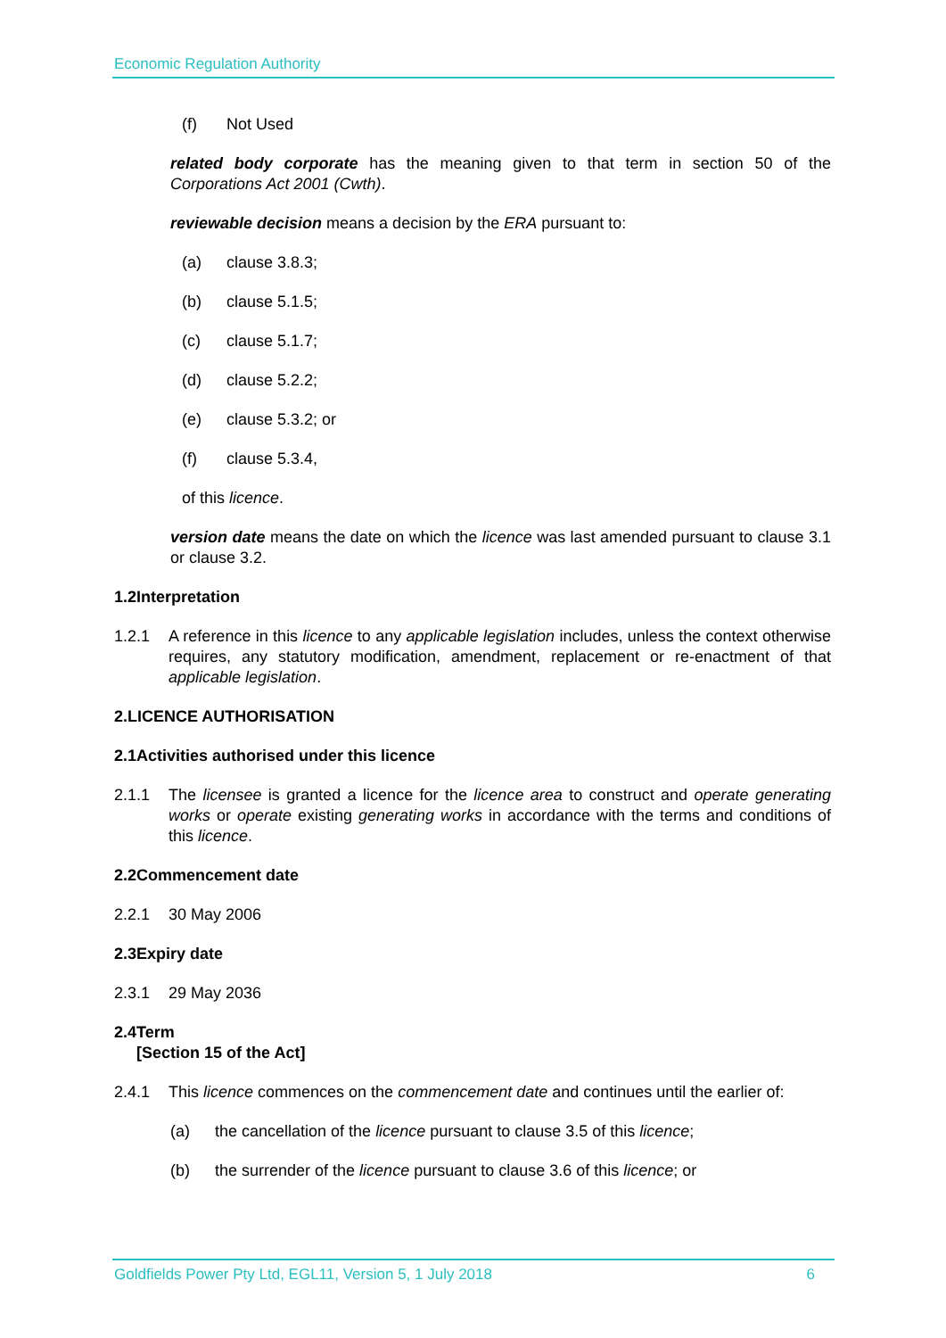Economic Regulation Authority
(f) Not Used
related body corporate has the meaning given to that term in section 50 of the Corporations Act 2001 (Cwth).
reviewable decision means a decision by the ERA pursuant to:
(a) clause 3.8.3;
(b) clause 5.1.5;
(c) clause 5.1.7;
(d) clause 5.2.2;
(e) clause 5.3.2; or
(f) clause 5.3.4,
of this licence.
version date means the date on which the licence was last amended pursuant to clause 3.1 or clause 3.2.
1.2 Interpretation
1.2.1 A reference in this licence to any applicable legislation includes, unless the context otherwise requires, any statutory modification, amendment, replacement or re-enactment of that applicable legislation.
2. LICENCE AUTHORISATION
2.1 Activities authorised under this licence
2.1.1 The licensee is granted a licence for the licence area to construct and operate generating works or operate existing generating works in accordance with the terms and conditions of this licence.
2.2 Commencement date
2.2.1 30 May 2006
2.3 Expiry date
2.3.1 29 May 2036
2.4 Term
[Section 15 of the Act]
2.4.1 This licence commences on the commencement date and continues until the earlier of:
(a) the cancellation of the licence pursuant to clause 3.5 of this licence;
(b) the surrender of the licence pursuant to clause 3.6 of this licence; or
Goldfields Power Pty Ltd, EGL11, Version 5, 1 July 2018 6